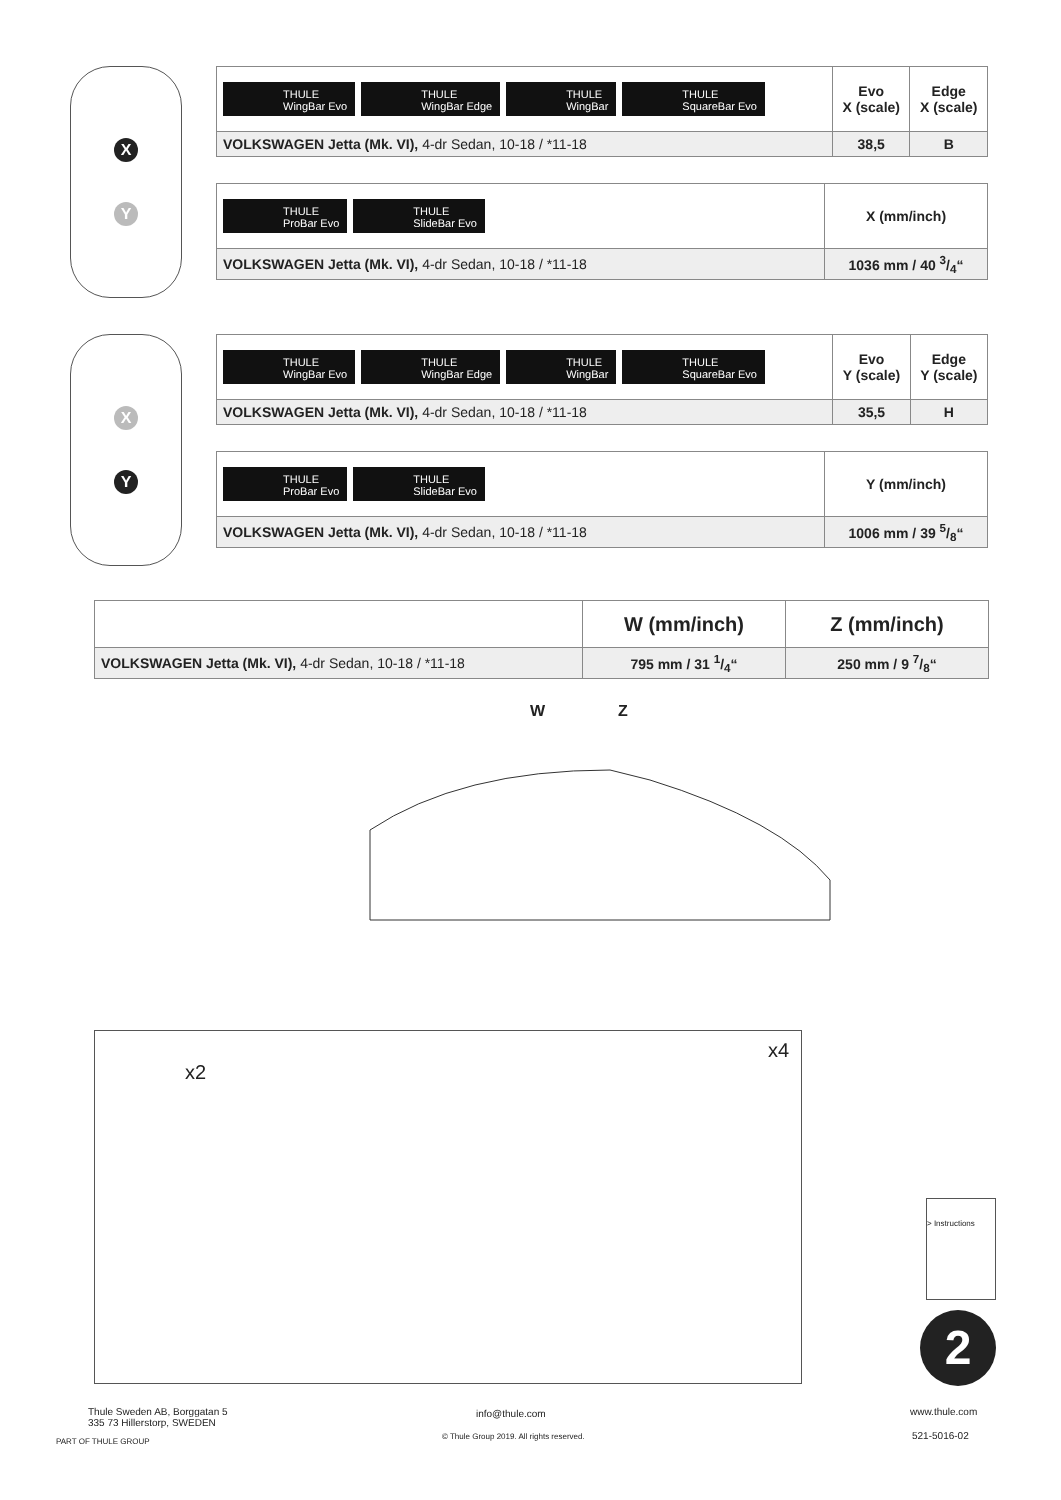X
Y
| THULE WingBar Evo THULE WingBar Edge THULE WingBar THULE SquareBar Evo | Evo X (scale) | Edge X (scale) |
| VOLKSWAGEN Jetta (Mk. VI), 4-dr Sedan, 10-18 / *11-18 | 38,5 | B |
| THULE ProBar Evo THULE SlideBar Evo | X (mm/inch) |
| VOLKSWAGEN Jetta (Mk. VI), 4-dr Sedan, 10-18 / *11-18 | 1036 mm / 40 3/4“ |
X
Y
| THULE WingBar Evo THULE WingBar Edge THULE WingBar THULE SquareBar Evo | Evo Y (scale) | Edge Y (scale) |
| VOLKSWAGEN Jetta (Mk. VI), 4-dr Sedan, 10-18 / *11-18 | 35,5 | H |
| THULE ProBar Evo THULE SlideBar Evo | Y (mm/inch) |
| VOLKSWAGEN Jetta (Mk. VI), 4-dr Sedan, 10-18 / *11-18 | 1006 mm / 39 5/8“ |
| | W (mm/inch) | Z (mm/inch) |
| VOLKSWAGEN Jetta (Mk. VI), 4-dr Sedan, 10-18 / *11-18 | 795 mm / 31 1/4“ | 250 mm / 9 7/8“ |
W Z
x2
x4
2
> Instructions
Thule Sweden AB, Borggatan 5
335 73 Hillerstorp, SWEDEN
PART OF THULE GROUP
info@thule.com
© Thule Group 2019. All rights reserved.
www.thule.com
521-5016-02